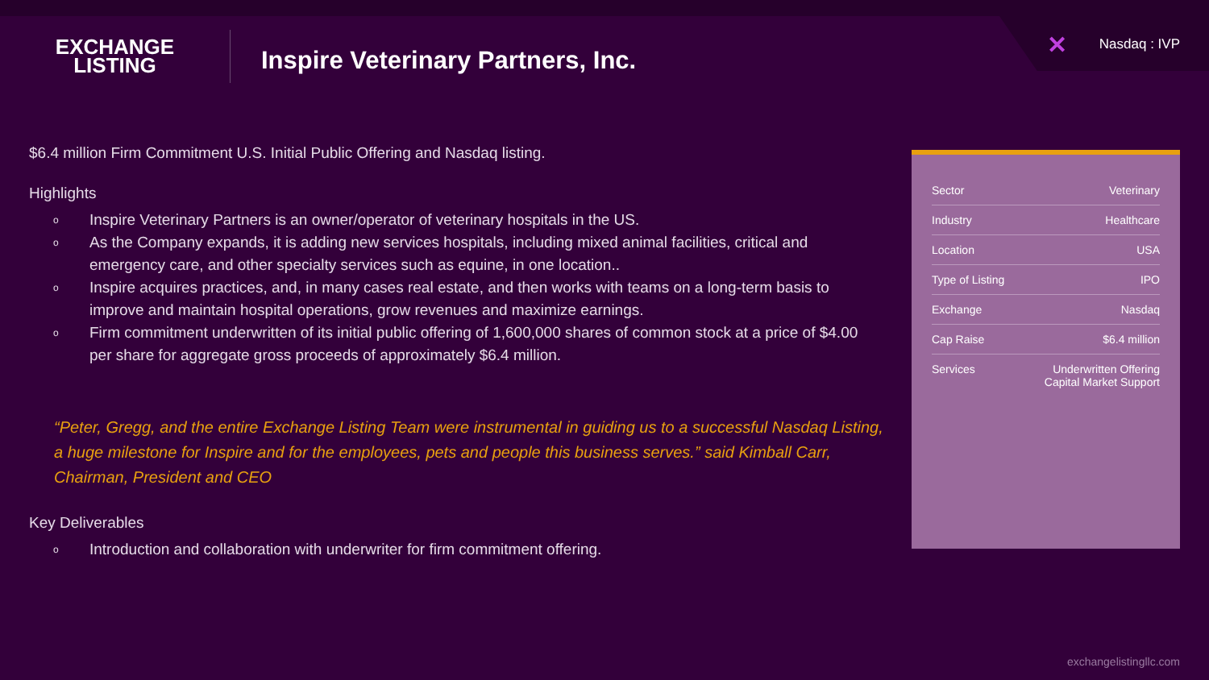EXCHANGE
LISTING
Inspire Veterinary Partners, Inc.
✕ Nasdaq : IVP
$6.4 million Firm Commitment U.S. Initial Public Offering and Nasdaq listing.
Highlights
o Inspire Veterinary Partners is an owner/operator of veterinary hospitals in the US.
o As the Company expands, it is adding new services hospitals, including mixed animal facilities, critical and emergency care, and other specialty services such as equine, in one location..
o Inspire acquires practices, and, in many cases real estate, and then works with teams on a long-term basis to improve and maintain hospital operations, grow revenues and maximize earnings.
o Firm commitment underwritten of its initial public offering of 1,600,000 shares of common stock at a price of $4.00 per share for aggregate gross proceeds of approximately $6.4 million.
“Peter, Gregg, and the entire Exchange Listing Team were instrumental in guiding us to a successful Nasdaq Listing, a huge milestone for Inspire and for the employees, pets and people this business serves.” said Kimball Carr, Chairman, President and CEO
Key Deliverables
o Introduction and collaboration with underwriter for firm commitment offering.
| Sector | Veterinary |
| Industry | Healthcare |
| Location | USA |
| Type of Listing | IPO |
| Exchange | Nasdaq |
| Cap Raise | $6.4 million |
| Services | Underwritten Offering Capital Market Support |
exchangelistingllc.com